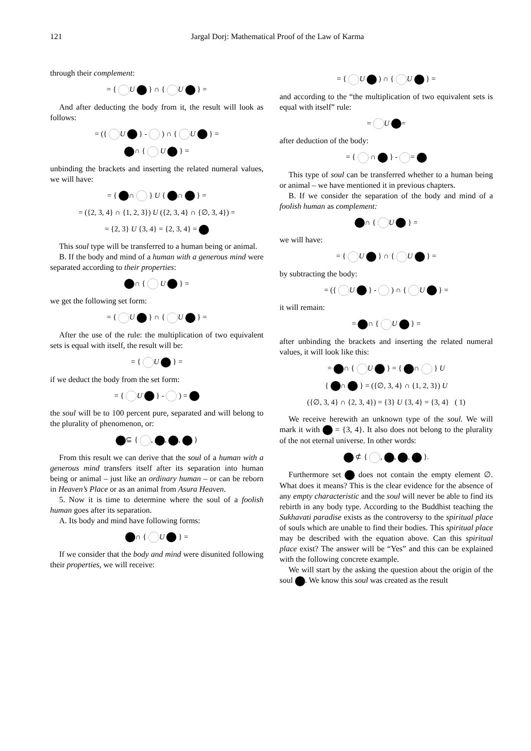121
Jargal Dorj: Mathematical Proof of the Law of Karma
through their complement:
= { U } ∩ { U } =
And after deducting the body from it, the result will look as follows:
= ({ U } - ) ∩ { U } =
∩ { U } =
unbinding the brackets and inserting the related numeral values, we will have:
= { ∩ } U { ∩ } =
= ({2, 3, 4} ∩ {1, 2, 3}) U ({2, 3, 4} ∩ {∅, 3, 4}) =
= {2, 3} U {3, 4} = {2, 3, 4} =
This soul type will be transferred to a human being or animal.
B. If the body and mind of a human with a generous mind were separated according to their properties:
∩ { U } =
we get the following set form:
= { U } ∩ { U } =
After the use of the rule: the multiplication of two equivalent sets is equal with itself, the result will be:
= { U } =
if we deduct the body from the set form:
= { U } - ) =
the soul will be to 100 percent pure, separated and will belong to the plurality of phenomenon, or:
⊆ { , , , }
From this result we can derive that the soul of a human with a generous mind transfers itself after its separation into human being or animal – just like an ordinary human – or can be reborn in Heaven’s Place or as an animal from Asura Heaven.
5. Now it is time to determine where the soul of a foolish human goes after its separation.
A. Its body and mind have following forms:
∩ { U } =
If we consider that the body and mind were disunited following their properties, we will receive:
= { U ) ∩ { U } =
and according to the “the multiplication of two equivalent sets is equal with itself” rule:
= U =
after deduction of the body:
= { ∩ } - =
This type of soul can be transferred whether to a human being or animal – we have mentioned it in previous chapters.
B. If we consider the separation of the body and mind of a foolish human as complement:
∩ { U } =
we will have:
= { U } ∩ { U } =
by subtracting the body:
= ({ U } - ) ∩ { U } =
it will remain:
= ∩ { U } =
after unbinding the brackets and inserting the related numeral values, it will look like this:
= ∩ { U } = { ∩ } U
{ ∩ } = ({∅, 3, 4} ∩ {1, 2, 3}) U
({∅, 3, 4} ∩ {2, 3, 4}) = {3} U {3, 4} = {3, 4} ( 1)
We receive herewith an unknown type of the soul. We will mark it with = {3, 4}. It also does not belong to the plurality of the not eternal universe. In other words:
⊄ { , , , }.
Furthermore set does not contain the empty element ∅. What does it means? This is the clear evidence for the absence of any empty characteristic and the soul will never be able to find its rebirth in any body type. According to the Buddhist teaching the Sukhavati paradise exists as the controversy to the spiritual place of souls which are unable to find their bodies. This spiritual place may be described with the equation above. Can this spiritual place exist? The answer will be “Yes” and this can be explained with the following concrete example.
We will start by the asking the question about the origin of the soul . We know this soul was created as the result